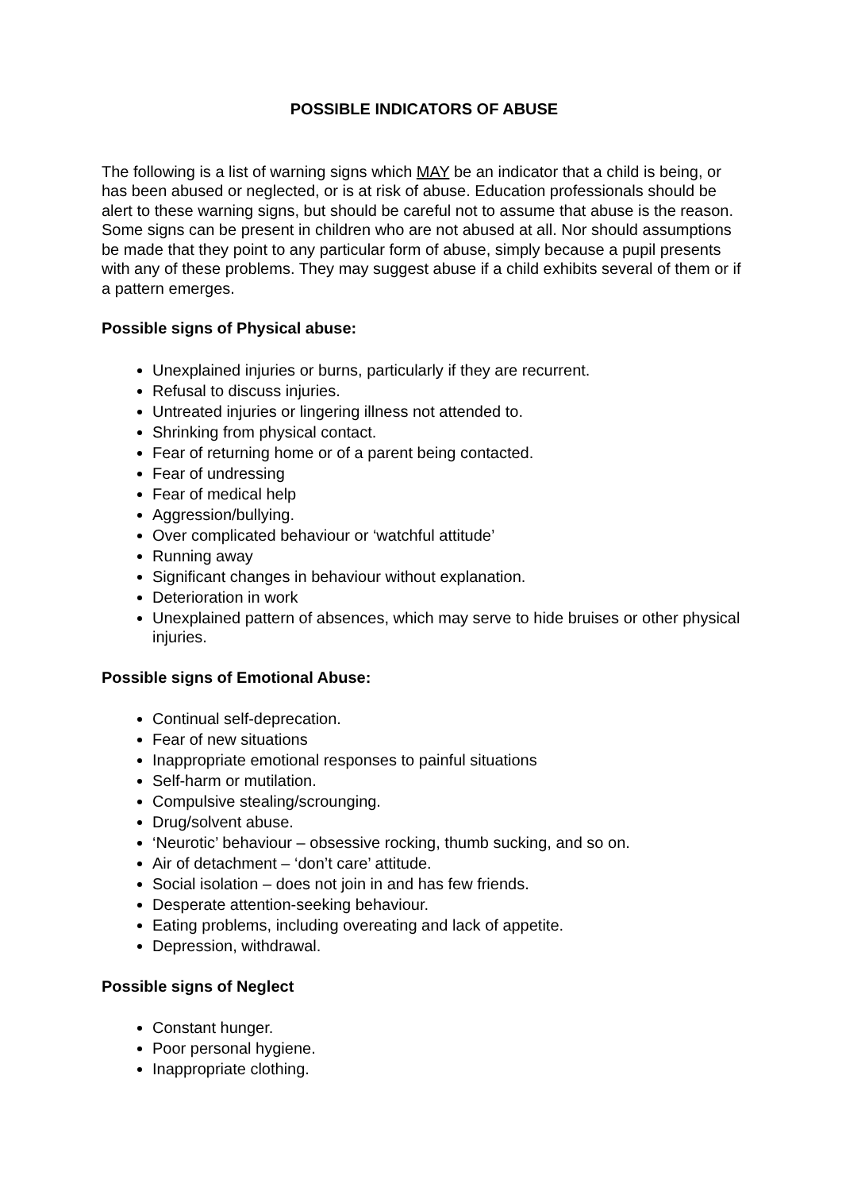POSSIBLE INDICATORS OF ABUSE
The following is a list of warning signs which MAY be an indicator that a child is being, or has been abused or neglected, or is at risk of abuse. Education professionals should be alert to these warning signs, but should be careful not to assume that abuse is the reason. Some signs can be present in children who are not abused at all. Nor should assumptions be made that they point to any particular form of abuse, simply because a pupil presents with any of these problems. They may suggest abuse if a child exhibits several of them or if a pattern emerges.
Possible signs of Physical abuse:
Unexplained injuries or burns, particularly if they are recurrent.
Refusal to discuss injuries.
Untreated injuries or lingering illness not attended to.
Shrinking from physical contact.
Fear of returning home or of a parent being contacted.
Fear of undressing
Fear of medical help
Aggression/bullying.
Over complicated behaviour or ‘watchful attitude’
Running away
Significant changes in behaviour without explanation.
Deterioration in work
Unexplained pattern of absences, which may serve to hide bruises or other physical injuries.
Possible signs of Emotional Abuse:
Continual self-deprecation.
Fear of new situations
Inappropriate emotional responses to painful situations
Self-harm or mutilation.
Compulsive stealing/scrounging.
Drug/solvent abuse.
‘Neurotic’ behaviour – obsessive rocking, thumb sucking, and so on.
Air of detachment – ‘don’t care’ attitude.
Social isolation – does not join in and has few friends.
Desperate attention-seeking behaviour.
Eating problems, including overeating and lack of appetite.
Depression, withdrawal.
Possible signs of Neglect
Constant hunger.
Poor personal hygiene.
Inappropriate clothing.